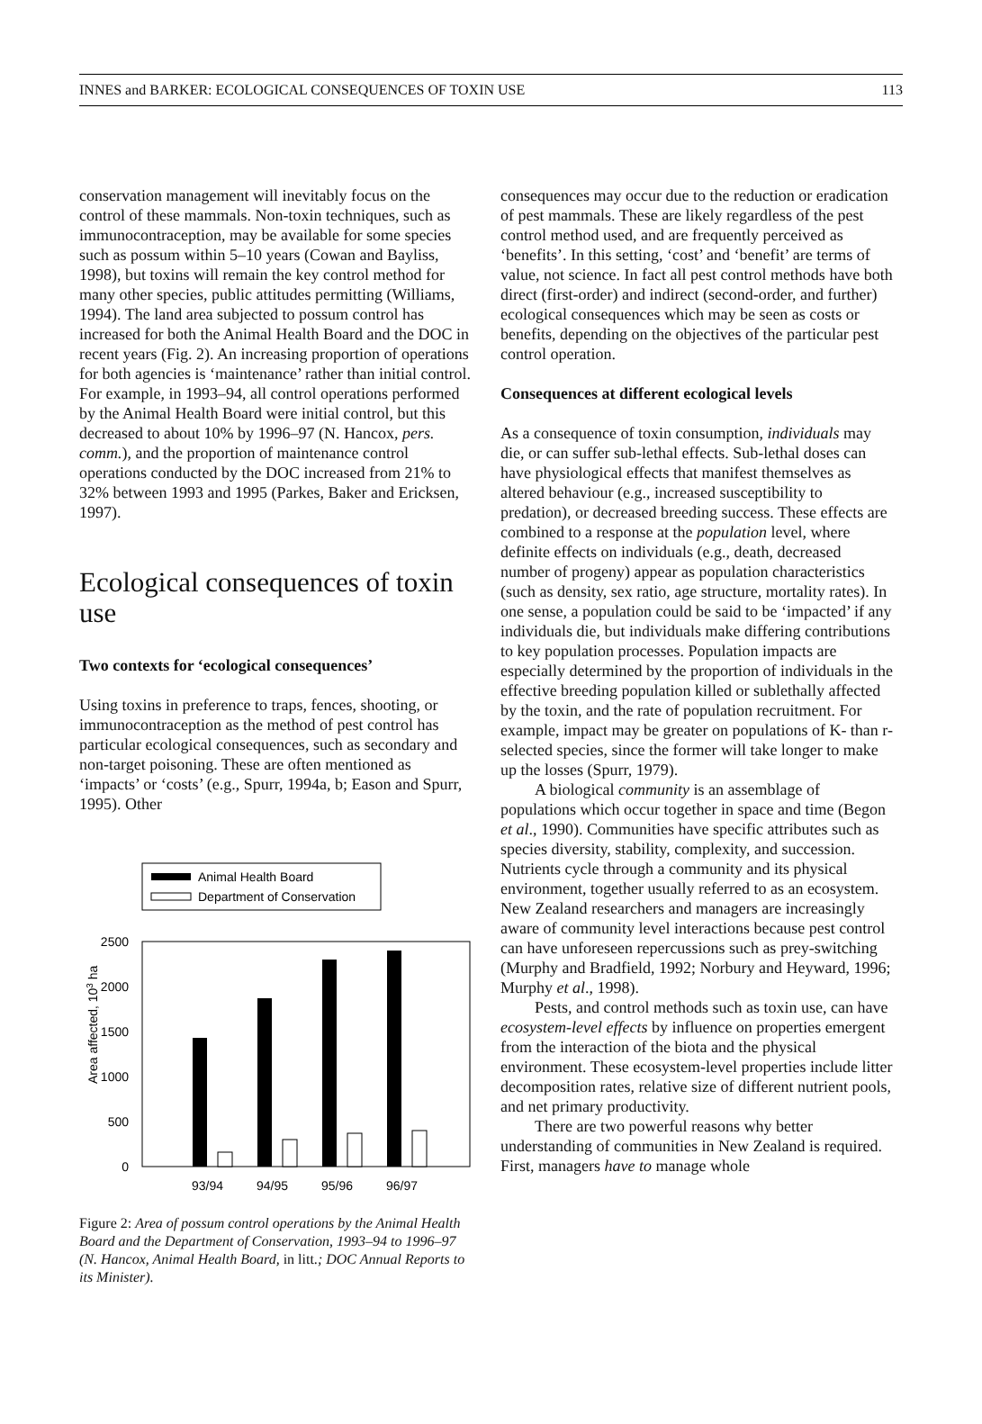INNES and BARKER: ECOLOGICAL CONSEQUENCES OF TOXIN USE 113
conservation management will inevitably focus on the control of these mammals. Non-toxin techniques, such as immunocontraception, may be available for some species such as possum within 5–10 years (Cowan and Bayliss, 1998), but toxins will remain the key control method for many other species, public attitudes permitting (Williams, 1994). The land area subjected to possum control has increased for both the Animal Health Board and the DOC in recent years (Fig. 2). An increasing proportion of operations for both agencies is ‘maintenance’ rather than initial control. For example, in 1993–94, all control operations performed by the Animal Health Board were initial control, but this decreased to about 10% by 1996–97 (N. Hancox, pers. comm.), and the proportion of maintenance control operations conducted by the DOC increased from 21% to 32% between 1993 and 1995 (Parkes, Baker and Ericksen, 1997).
Ecological consequences of toxin use
Two contexts for ‘ecological consequences’
Using toxins in preference to traps, fences, shooting, or immunocontraception as the method of pest control has particular ecological consequences, such as secondary and non-target poisoning. These are often mentioned as ‘impacts’ or ‘costs’ (e.g., Spurr, 1994a, b; Eason and Spurr, 1995). Other
Animal Health Board
Department of Conservation
2500
2000
1500
1000
500
0
Area affected, 103 ha
93/94
94/95
95/96
96/97
Figure 2: Area of possum control operations by the Animal Health Board and the Department of Conservation, 1993–94 to 1996–97 (N. Hancox, Animal Health Board, in litt.; DOC Annual Reports to its Minister).
consequences may occur due to the reduction or eradication of pest mammals. These are likely regardless of the pest control method used, and are frequently perceived as ‘benefits’. In this setting, ‘cost’ and ‘benefit’ are terms of value, not science. In fact all pest control methods have both direct (first-order) and indirect (second-order, and further) ecological consequences which may be seen as costs or benefits, depending on the objectives of the particular pest control operation.
Consequences at different ecological levels
As a consequence of toxin consumption, individuals may die, or can suffer sub-lethal effects. Sub-lethal doses can have physiological effects that manifest themselves as altered behaviour (e.g., increased susceptibility to predation), or decreased breeding success. These effects are combined to a response at the population level, where definite effects on individuals (e.g., death, decreased number of progeny) appear as population characteristics (such as density, sex ratio, age structure, mortality rates). In one sense, a population could be said to be ‘impacted’ if any individuals die, but individuals make differing contributions to key population processes. Population impacts are especially determined by the proportion of individuals in the effective breeding population killed or sublethally affected by the toxin, and the rate of population recruitment. For example, impact may be greater on populations of K- than r-selected species, since the former will take longer to make up the losses (Spurr, 1979).
A biological community is an assemblage of populations which occur together in space and time (Begon et al., 1990). Communities have specific attributes such as species diversity, stability, complexity, and succession. Nutrients cycle through a community and its physical environment, together usually referred to as an ecosystem. New Zealand researchers and managers are increasingly aware of community level interactions because pest control can have unforeseen repercussions such as prey-switching (Murphy and Bradfield, 1992; Norbury and Heyward, 1996; Murphy et al., 1998).
Pests, and control methods such as toxin use, can have ecosystem-level effects by influence on properties emergent from the interaction of the biota and the physical environment. These ecosystem-level properties include litter decomposition rates, relative size of different nutrient pools, and net primary productivity.
There are two powerful reasons why better understanding of communities in New Zealand is required. First, managers have to manage whole